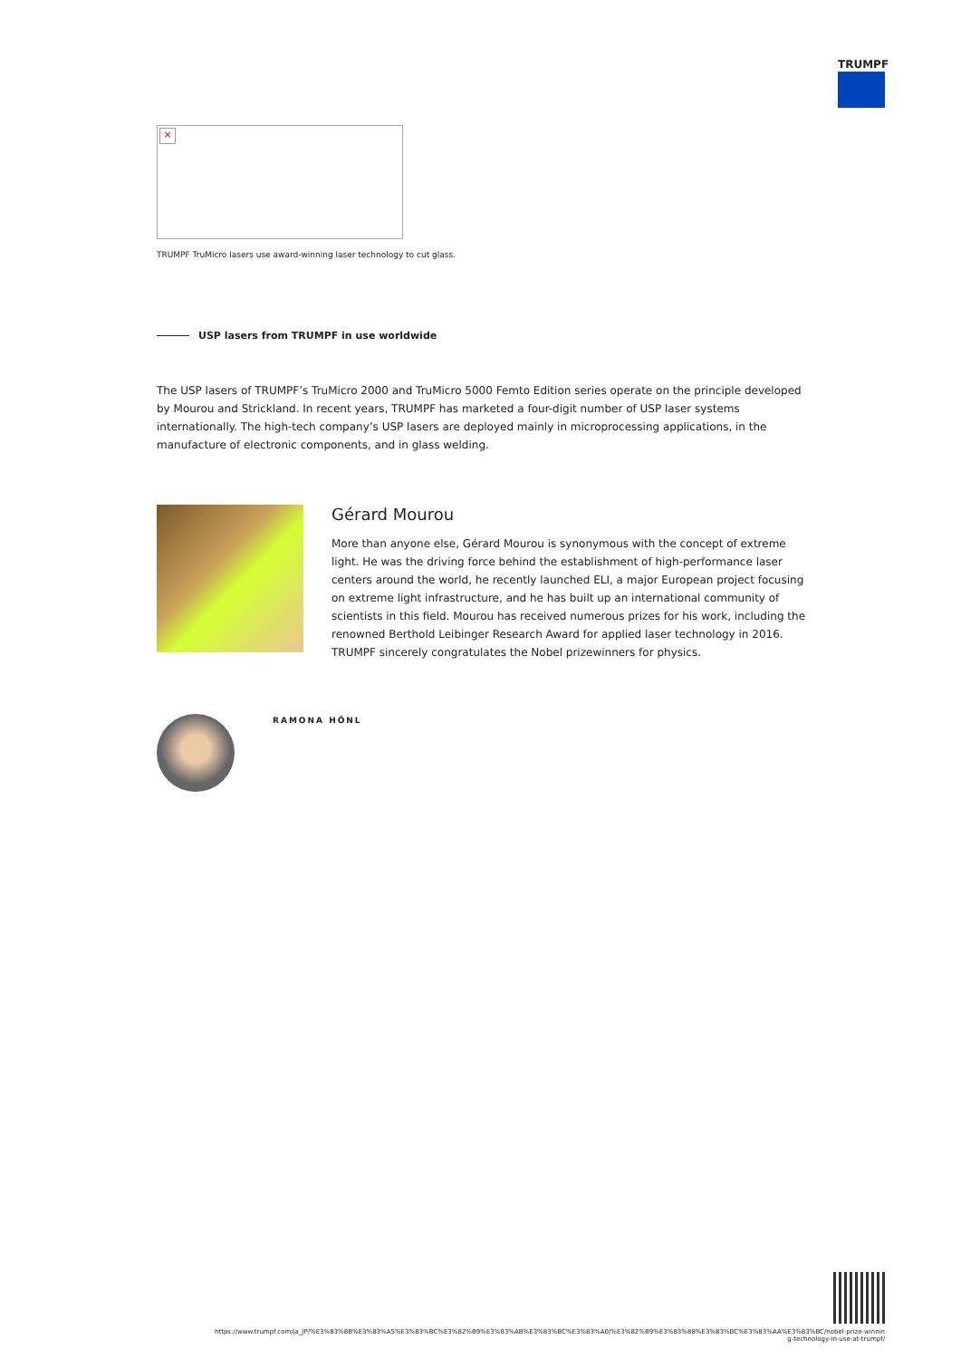TRUMPF
×
TRUMPF TruMicro lasers use award-winning laser technology to cut glass.
USP lasers from TRUMPF in use worldwide
The USP lasers of TRUMPF’s TruMicro 2000 and TruMicro 5000 Femto Edition series operate on the principle developed by Mourou and Strickland. In recent years, TRUMPF has marketed a four-digit number of USP laser systems internationally. The high-tech company’s USP lasers are deployed mainly in microprocessing applications, in the manufacture of electronic components, and in glass welding.
Gérard Mourou
More than anyone else, Gérard Mourou is synonymous with the concept of extreme light. He was the driving force behind the establishment of high-performance laser centers around the world, he recently launched ELI, a major European project focusing on extreme light infrastructure, and he has built up an international community of scientists in this field. Mourou has received numerous prizes for his work, including the renowned Berthold Leibinger Research Award for applied laser technology in 2016. TRUMPF sincerely congratulates the Nobel prizewinners for physics.
RAMONA HÖNL
https://www.trumpf.com/ja_JP/%E3%83%8B%E3%83%A5%E3%83%BC%E3%82%B9%E3%83%AB%E3%83%BC%E3%83%A0/%E3%82%B9%E3%83%88%E3%83%BC%E3%83%AA%E3%83%BC/nobel-prize-winnin
g-technology-in-use-at-trumpf/